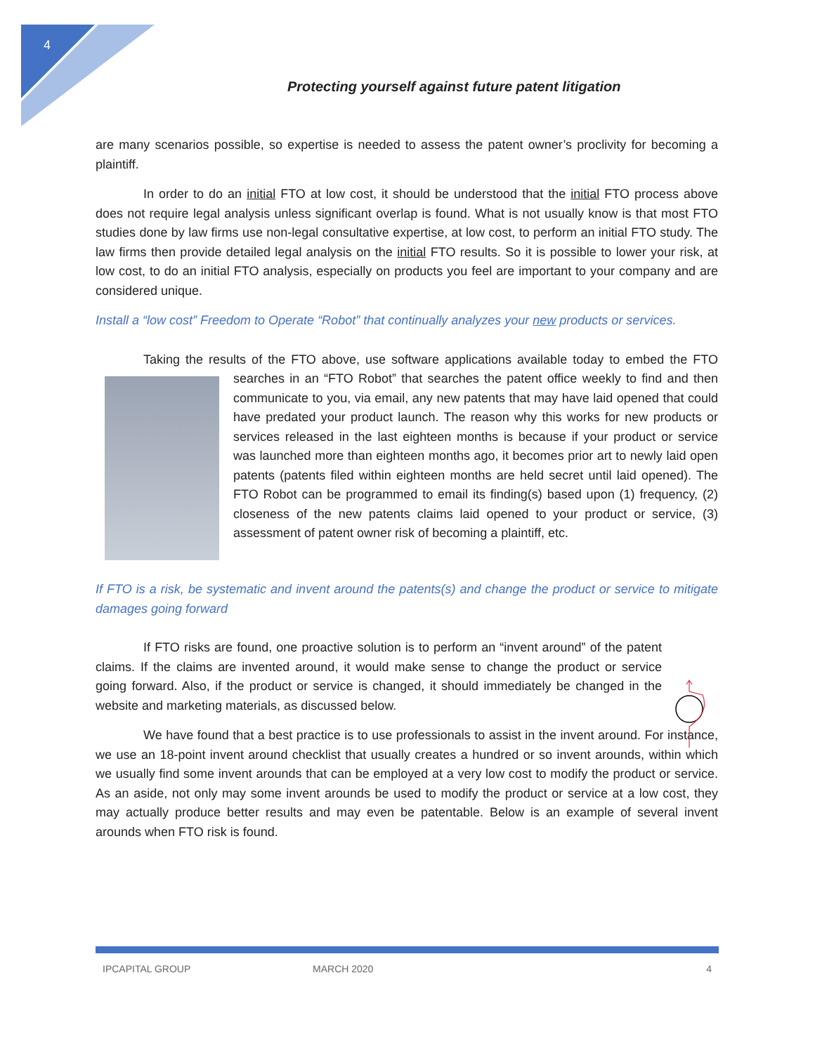4
Protecting yourself against future patent litigation
are many scenarios possible, so expertise is needed to assess the patent owner’s proclivity for becoming a plaintiff.
In order to do an initial FTO at low cost, it should be understood that the initial FTO process above does not require legal analysis unless significant overlap is found. What is not usually know is that most FTO studies done by law firms use non-legal consultative expertise, at low cost, to perform an initial FTO study. The law firms then provide detailed legal analysis on the initial FTO results. So it is possible to lower your risk, at low cost, to do an initial FTO analysis, especially on products you feel are important to your company and are considered unique.
Install a “low cost” Freedom to Operate “Robot” that continually analyzes your new products or services.
Taking the results of the FTO above, use software applications available today to embed the FTO searches in an “FTO Robot” that searches the patent office weekly to find and then communicate to you, via email, any new patents that may have laid opened that could have predated your product launch. The reason why this works for new products or services released in the last eighteen months is because if your product or service was launched more than eighteen months ago, it becomes prior art to newly laid open patents (patents filed within eighteen months are held secret until laid opened). The FTO Robot can be programmed to email its finding(s) based upon (1) frequency, (2) closeness of the new patents claims laid opened to your product or service, (3) assessment of patent owner risk of becoming a plaintiff, etc.
If FTO is a risk, be systematic and invent around the patents(s) and change the product or service to mitigate damages going forward
If FTO risks are found, one proactive solution is to perform an “invent around” of the patent claims. If the claims are invented around, it would make sense to change the product or service going forward. Also, if the product or service is changed, it should immediately be changed in the website and marketing materials, as discussed below.
We have found that a best practice is to use professionals to assist in the invent around. For instance, we use an 18-point invent around checklist that usually creates a hundred or so invent arounds, within which we usually find some invent arounds that can be employed at a very low cost to modify the product or service. As an aside, not only may some invent arounds be used to modify the product or service at a low cost, they may actually produce better results and may even be patentable. Below is an example of several invent arounds when FTO risk is found.
IPCAPITAL GROUP MARCH 2020 4